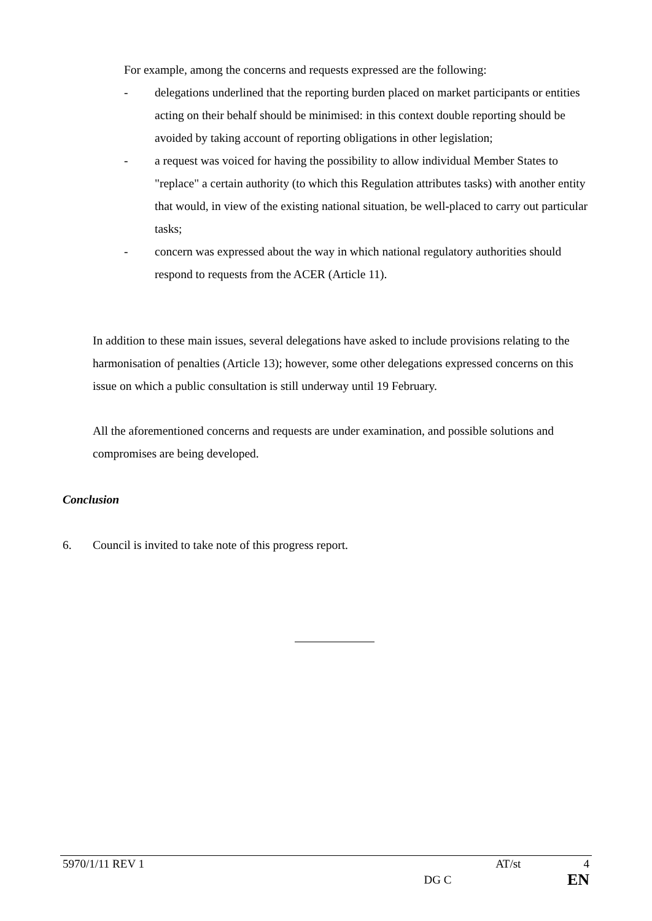For example, among the concerns and requests expressed are the following:
- delegations underlined that the reporting burden placed on market participants or entities acting on their behalf should be minimised: in this context double reporting should be avoided by taking account of reporting obligations in other legislation;
- a request was voiced for having the possibility to allow individual Member States to "replace" a certain authority (to which this Regulation attributes tasks) with another entity that would, in view of the existing national situation, be well-placed to carry out particular tasks;
- concern was expressed about the way in which national regulatory authorities should respond to requests from the ACER (Article 11).
In addition to these main issues, several delegations have asked to include provisions relating to the harmonisation of penalties (Article 13); however, some other delegations expressed concerns on this issue on which a public consultation is still underway until 19 February.
All the aforementioned concerns and requests are under examination, and possible solutions and compromises are being developed.
Conclusion
6. Council is invited to take note of this progress report.
5970/1/11 REV 1 AT/st 4
DG C EN